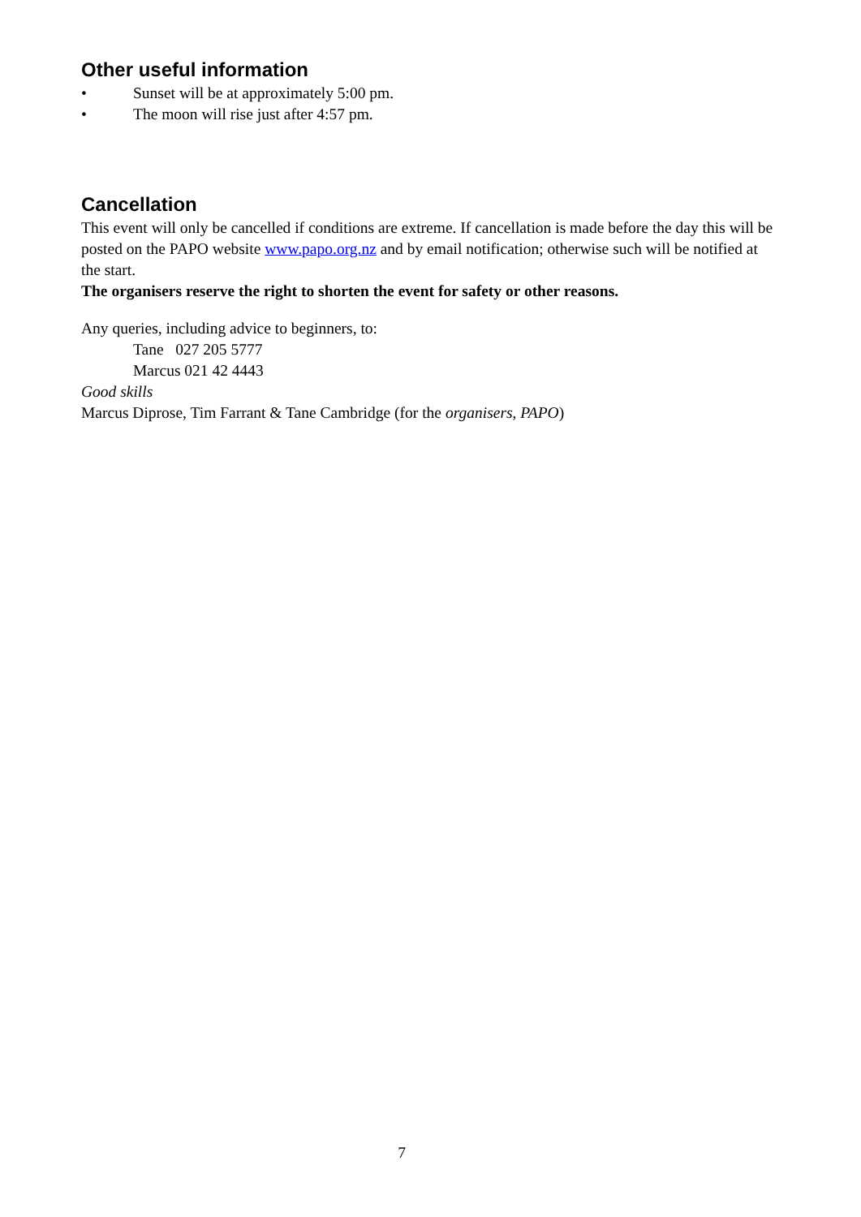Other useful information
• Sunset will be at approximately 5:00 pm.
• The moon will rise just after 4:57 pm.
Cancellation
This event will only be cancelled if conditions are extreme. If cancellation is made before the day this will be posted on the PAPO website www.papo.org.nz and by email notification; otherwise such will be notified at the start.
The organisers reserve the right to shorten the event for safety or other reasons.
Any queries, including advice to beginners, to:
Tane 027 205 5777
Marcus 021 42 4443
Good skills
Marcus Diprose, Tim Farrant & Tane Cambridge (for the organisers, PAPO)
7